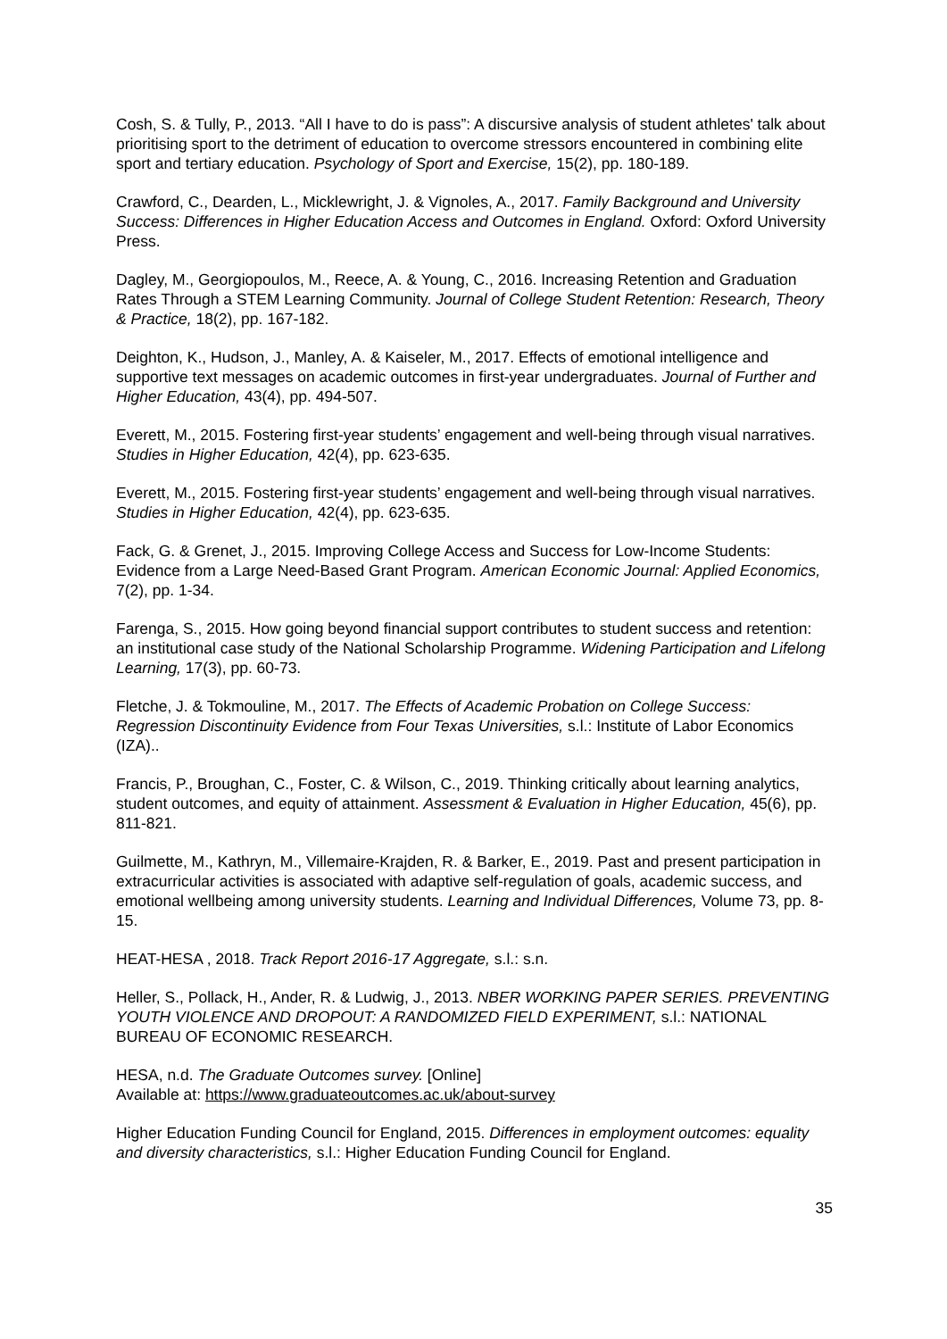Cosh, S. & Tully, P., 2013. “All I have to do is pass”: A discursive analysis of student athletes' talk about prioritising sport to the detriment of education to overcome stressors encountered in combining elite sport and tertiary education. Psychology of Sport and Exercise, 15(2), pp. 180-189.
Crawford, C., Dearden, L., Micklewright, J. & Vignoles, A., 2017. Family Background and University Success: Differences in Higher Education Access and Outcomes in England. Oxford: Oxford University Press.
Dagley, M., Georgiopoulos, M., Reece, A. & Young, C., 2016. Increasing Retention and Graduation Rates Through a STEM Learning Community. Journal of College Student Retention: Research, Theory & Practice, 18(2), pp. 167-182.
Deighton, K., Hudson, J., Manley, A. & Kaiseler, M., 2017. Effects of emotional intelligence and supportive text messages on academic outcomes in first-year undergraduates. Journal of Further and Higher Education, 43(4), pp. 494-507.
Everett, M., 2015. Fostering first-year students’ engagement and well-being through visual narratives. Studies in Higher Education, 42(4), pp. 623-635.
Everett, M., 2015. Fostering first-year students’ engagement and well-being through visual narratives. Studies in Higher Education, 42(4), pp. 623-635.
Fack, G. & Grenet, J., 2015. Improving College Access and Success for Low-Income Students: Evidence from a Large Need-Based Grant Program. American Economic Journal: Applied Economics, 7(2), pp. 1-34.
Farenga, S., 2015. How going beyond financial support contributes to student success and retention: an institutional case study of the National Scholarship Programme. Widening Participation and Lifelong Learning, 17(3), pp. 60-73.
Fletche, J. & Tokmouline, M., 2017. The Effects of Academic Probation on College Success: Regression Discontinuity Evidence from Four Texas Universities, s.l.: Institute of Labor Economics (IZA)..
Francis, P., Broughan, C., Foster, C. & Wilson, C., 2019. Thinking critically about learning analytics, student outcomes, and equity of attainment. Assessment & Evaluation in Higher Education, 45(6), pp. 811-821.
Guilmette, M., Kathryn, M., Villemaire-Krajden, R. & Barker, E., 2019. Past and present participation in extracurricular activities is associated with adaptive self-regulation of goals, academic success, and emotional wellbeing among university students. Learning and Individual Differences, Volume 73, pp. 8-15.
HEAT-HESA , 2018. Track Report 2016-17 Aggregate, s.l.: s.n.
Heller, S., Pollack, H., Ander, R. & Ludwig, J., 2013. NBER WORKING PAPER SERIES. PREVENTING YOUTH VIOLENCE AND DROPOUT: A RANDOMIZED FIELD EXPERIMENT, s.l.: NATIONAL BUREAU OF ECONOMIC RESEARCH.
HESA, n.d. The Graduate Outcomes survey. [Online]
Available at: https://www.graduateoutcomes.ac.uk/about-survey
Higher Education Funding Council for England, 2015. Differences in employment outcomes: equality and diversity characteristics, s.l.: Higher Education Funding Council for England.
35